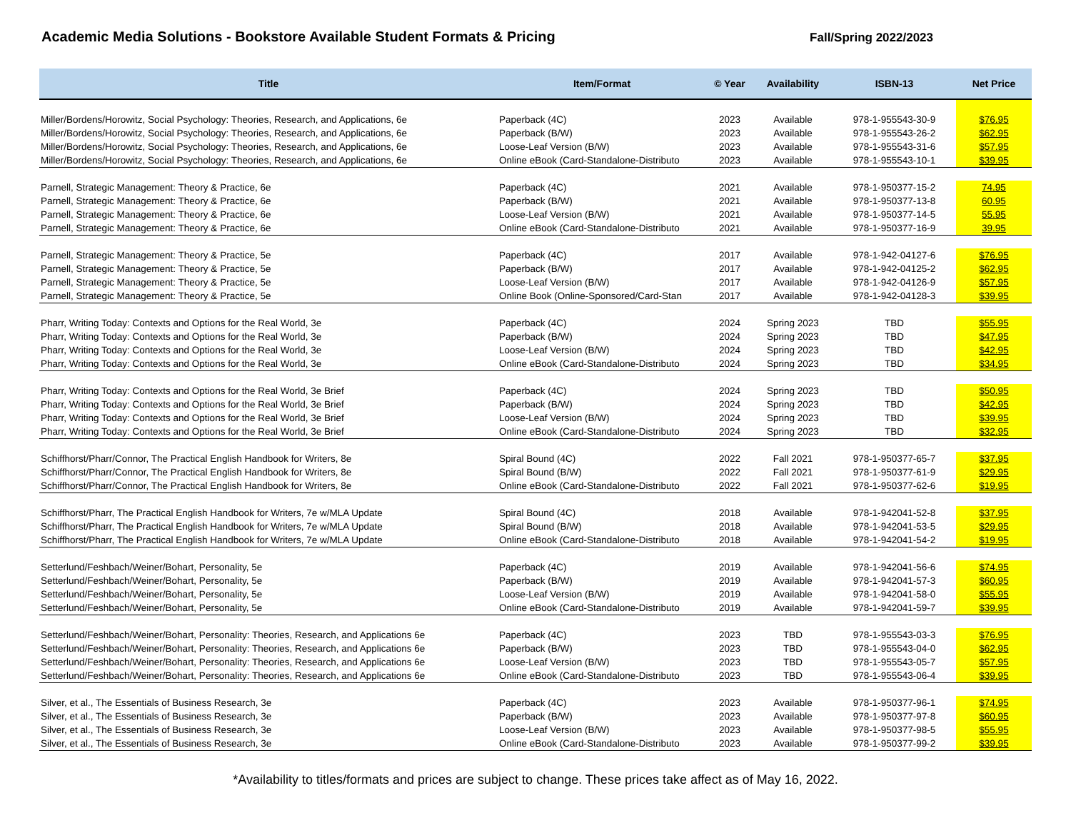Academic Media Solutions - Bookstore Available Student Formats & Pricing
Fall/Spring 2022/2023
| Title | Item/Format | © Year | Availability | ISBN-13 | Net Price |
| --- | --- | --- | --- | --- | --- |
| Miller/Bordens/Horowitz, Social Psychology: Theories, Research, and Applications, 6e | Paperback (4C) | 2023 | Available | 978-1-955543-30-9 | $76.95 |
| Miller/Bordens/Horowitz, Social Psychology: Theories, Research, and Applications, 6e | Paperback (B/W) | 2023 | Available | 978-1-955543-26-2 | $62.95 |
| Miller/Bordens/Horowitz, Social Psychology: Theories, Research, and Applications, 6e | Loose-Leaf Version (B/W) | 2023 | Available | 978-1-955543-31-6 | $57.95 |
| Miller/Bordens/Horowitz, Social Psychology: Theories, Research, and Applications, 6e | Online eBook (Card-Standalone-Distributo | 2023 | Available | 978-1-955543-10-1 | $39.95 |
| Parnell, Strategic Management: Theory & Practice, 6e | Paperback (4C) | 2021 | Available | 978-1-950377-15-2 | 74.95 |
| Parnell, Strategic Management: Theory & Practice, 6e | Paperback (B/W) | 2021 | Available | 978-1-950377-13-8 | 60.95 |
| Parnell, Strategic Management: Theory & Practice, 6e | Loose-Leaf Version (B/W) | 2021 | Available | 978-1-950377-14-5 | 55.95 |
| Parnell, Strategic Management: Theory & Practice, 6e | Online eBook (Card-Standalone-Distributo | 2021 | Available | 978-1-950377-16-9 | 39.95 |
| Parnell, Strategic Management: Theory & Practice, 5e | Paperback (4C) | 2017 | Available | 978-1-942-04127-6 | $76.95 |
| Parnell, Strategic Management: Theory & Practice, 5e | Paperback (B/W) | 2017 | Available | 978-1-942-04125-2 | $62.95 |
| Parnell, Strategic Management: Theory & Practice, 5e | Loose-Leaf Version (B/W) | 2017 | Available | 978-1-942-04126-9 | $57.95 |
| Parnell, Strategic Management: Theory & Practice, 5e | Online Book (Online-Sponsored/Card-Stan | 2017 | Available | 978-1-942-04128-3 | $39.95 |
| Pharr, Writing Today: Contexts and Options for the Real World, 3e | Paperback (4C) | 2024 | Spring 2023 | TBD | $55.95 |
| Pharr, Writing Today: Contexts and Options for the Real World, 3e | Paperback (B/W) | 2024 | Spring 2023 | TBD | $47.95 |
| Pharr, Writing Today: Contexts and Options for the Real World, 3e | Loose-Leaf Version (B/W) | 2024 | Spring 2023 | TBD | $42.95 |
| Pharr, Writing Today: Contexts and Options for the Real World, 3e | Online eBook (Card-Standalone-Distributo | 2024 | Spring 2023 | TBD | $34.95 |
| Pharr, Writing Today: Contexts and Options for the Real World, 3e Brief | Paperback (4C) | 2024 | Spring 2023 | TBD | $50.95 |
| Pharr, Writing Today: Contexts and Options for the Real World, 3e Brief | Paperback (B/W) | 2024 | Spring 2023 | TBD | $42.95 |
| Pharr, Writing Today: Contexts and Options for the Real World, 3e Brief | Loose-Leaf Version (B/W) | 2024 | Spring 2023 | TBD | $39.95 |
| Pharr, Writing Today: Contexts and Options for the Real World, 3e Brief | Online eBook (Card-Standalone-Distributo | 2024 | Spring 2023 | TBD | $32.95 |
| Schiffhorst/Pharr/Connor, The Practical English Handbook for Writers, 8e | Spiral Bound (4C) | 2022 | Fall 2021 | 978-1-950377-65-7 | $37.95 |
| Schiffhorst/Pharr/Connor, The Practical English Handbook for Writers, 8e | Spiral Bound (B/W) | 2022 | Fall 2021 | 978-1-950377-61-9 | $29.95 |
| Schiffhorst/Pharr/Connor, The Practical English Handbook for Writers, 8e | Online eBook (Card-Standalone-Distributo | 2022 | Fall 2021 | 978-1-950377-62-6 | $19.95 |
| Schiffhorst/Pharr, The Practical English Handbook for Writers, 7e w/MLA Update | Spiral Bound (4C) | 2018 | Available | 978-1-942041-52-8 | $37.95 |
| Schiffhorst/Pharr, The Practical English Handbook for Writers, 7e w/MLA Update | Spiral Bound (B/W) | 2018 | Available | 978-1-942041-53-5 | $29.95 |
| Schiffhorst/Pharr, The Practical English Handbook for Writers, 7e w/MLA Update | Online eBook (Card-Standalone-Distributo | 2018 | Available | 978-1-942041-54-2 | $19.95 |
| Setterlund/Feshbach/Weiner/Bohart, Personality, 5e | Paperback (4C) | 2019 | Available | 978-1-942041-56-6 | $74.95 |
| Setterlund/Feshbach/Weiner/Bohart, Personality, 5e | Paperback (B/W) | 2019 | Available | 978-1-942041-57-3 | $60.95 |
| Setterlund/Feshbach/Weiner/Bohart, Personality, 5e | Loose-Leaf Version (B/W) | 2019 | Available | 978-1-942041-58-0 | $55.95 |
| Setterlund/Feshbach/Weiner/Bohart, Personality, 5e | Online eBook (Card-Standalone-Distributo | 2019 | Available | 978-1-942041-59-7 | $39.95 |
| Setterlund/Feshbach/Weiner/Bohart, Personality: Theories, Research, and Applications 6e | Paperback (4C) | 2023 | TBD | 978-1-955543-03-3 | $76.95 |
| Setterlund/Feshbach/Weiner/Bohart, Personality: Theories, Research, and Applications 6e | Paperback (B/W) | 2023 | TBD | 978-1-955543-04-0 | $62.95 |
| Setterlund/Feshbach/Weiner/Bohart, Personality: Theories, Research, and Applications 6e | Loose-Leaf Version (B/W) | 2023 | TBD | 978-1-955543-05-7 | $57.95 |
| Setterlund/Feshbach/Weiner/Bohart, Personality: Theories, Research, and Applications 6e | Online eBook (Card-Standalone-Distributo | 2023 | TBD | 978-1-955543-06-4 | $39.95 |
| Silver, et al., The Essentials of Business Research, 3e | Paperback (4C) | 2023 | Available | 978-1-950377-96-1 | $74.95 |
| Silver, et al., The Essentials of Business Research, 3e | Paperback (B/W) | 2023 | Available | 978-1-950377-97-8 | $60.95 |
| Silver, et al., The Essentials of Business Research, 3e | Loose-Leaf Version (B/W) | 2023 | Available | 978-1-950377-98-5 | $55.95 |
| Silver, et al., The Essentials of Business Research, 3e | Online eBook (Card-Standalone-Distributo | 2023 | Available | 978-1-950377-99-2 | $39.95 |
*Availability to titles/formats and prices are subject to change. These prices take affect as of May 16, 2022.